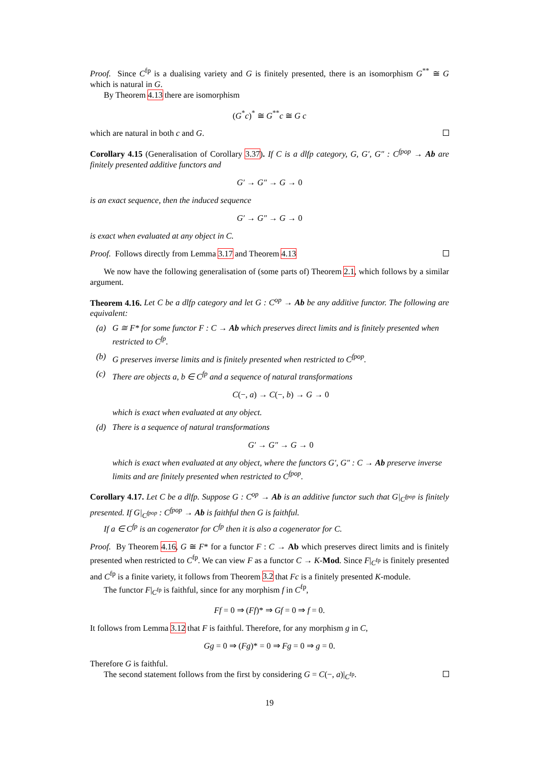Proof. Since C<sup>fp</sup> is a dualising variety and G is finitely presented, there is an isomorphism G<sup>**</sup> ≅ G which is natural in G.
By Theorem 4.13 there are isomorphism
(G<sup>*</sup>c)<sup>*</sup> ≅ G<sup>**</sup>c ≅ G c
which are natural in both c and G.
Corollary 4.15 (Generalisation of Corollary 3.37). If C is a dlfp category, G, G′, G″ : C<sup>fpop</sup> → Ab are finitely presented additive functors and
G′ → G″ → G → 0
is an exact sequence, then the induced sequence
G′ → G″ → G → 0
is exact when evaluated at any object in C.
Proof. Follows directly from Lemma 3.17 and Theorem 4.13
We now have the following generalisation of (some parts of) Theorem 2.1, which follows by a similar argument.
Theorem 4.16. Let C be a dlfp category and let G : C<sup>op</sup> → Ab be any additive functor. The following are equivalent:
(a) G ≅ F* for some functor F : C → Ab which preserves direct limits and is finitely presented when restricted to C<sup>fp</sup>.
(b) G preserves inverse limits and is finitely presented when restricted to C<sup>fpop</sup>.
(c) There are objects a, b ∈ C<sup>fp</sup> and a sequence of natural transformations
C(−, a) → C(−, b) → G → 0
which is exact when evaluated at any object.
(d) There is a sequence of natural transformations
G′ → G″ → G → 0
which is exact when evaluated at any object, where the functors G′, G″ : C → Ab preserve inverse limits and are finitely presented when restricted to C<sup>fpop</sup>.
Corollary 4.17. Let C be a dlfp. Suppose G : C<sup>op</sup> → Ab is an additive functor such that G|<sub>C<sup>fpop</sup></sub> is finitely presented. If G|<sub>C<sup>fpop</sup></sub> : C<sup>fpop</sup> → Ab is faithful then G is faithful.
If a ∈ C<sup>fp</sup> is an cogenerator for C<sup>fp</sup> then it is also a cogenerator for C.
Proof. By Theorem 4.16, G ≅ F* for a functor F : C → Ab which preserves direct limits and is finitely presented when restricted to C<sup>fp</sup>. We can view F as a functor C → K-Mod. Since F|<sub>C<sup>fp</sup></sub> is finitely presented and C<sup>fp</sup> is a finite variety, it follows from Theorem 3.2 that Fc is a finitely presented K-module.
The functor F|<sub>C<sup>fp</sup></sub> is faithful, since for any morphism f in C<sup>fp</sup>,
Ff = 0 ⇒ (Ff)* ⇒ Gf = 0 ⇒ f = 0.
It follows from Lemma 3.12 that F is faithful. Therefore, for any morphism g in C,
Gg = 0 ⇒ (Fg)* = 0 ⇒ Fg = 0 ⇒ g = 0.
Therefore G is faithful.
The second statement follows from the first by considering G = C(−, a)|<sub>C<sup>fp</sup></sub>.
19